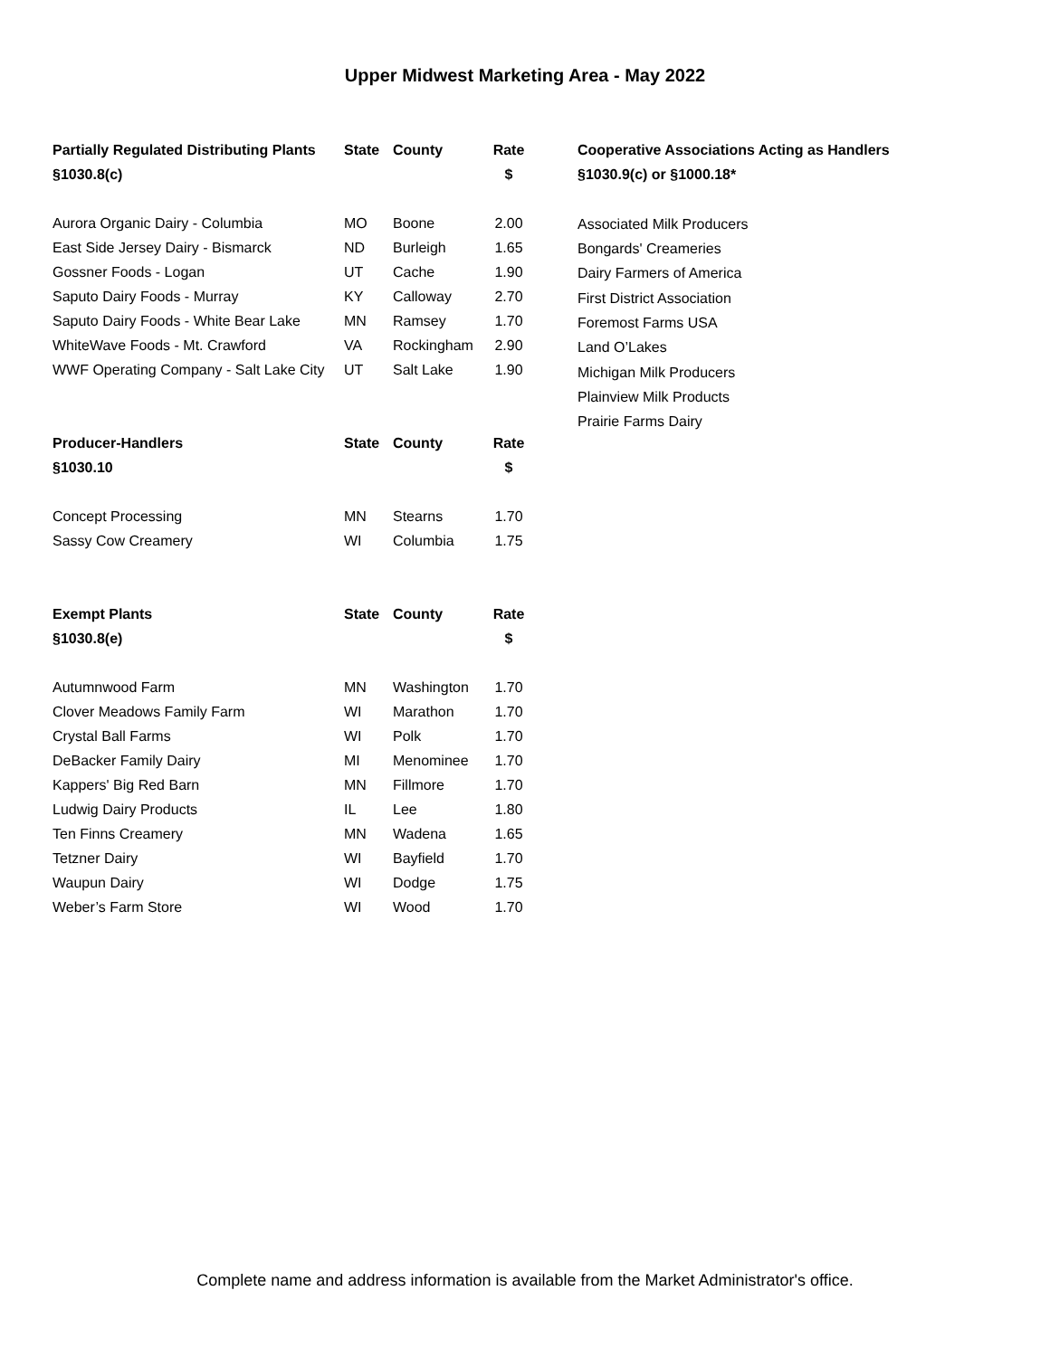Upper Midwest Marketing Area - May 2022
| Partially Regulated Distributing Plants | State | County | Rate |
| --- | --- | --- | --- |
| §1030.8(c) | | | $ |
| Aurora Organic Dairy - Columbia | MO | Boone | 2.00 |
| East Side Jersey Dairy - Bismarck | ND | Burleigh | 1.65 |
| Gossner Foods - Logan | UT | Cache | 1.90 |
| Saputo Dairy Foods - Murray | KY | Calloway | 2.70 |
| Saputo Dairy Foods - White Bear Lake | MN | Ramsey | 1.70 |
| WhiteWave Foods - Mt. Crawford | VA | Rockingham | 2.90 |
| WWF Operating Company - Salt Lake City | UT | Salt Lake | 1.90 |
| Producer-Handlers | State | County | Rate |
| §1030.10 | | | $ |
| Concept Processing | MN | Stearns | 1.70 |
| Sassy Cow Creamery | WI | Columbia | 1.75 |
| Exempt Plants | State | County | Rate |
| §1030.8(e) | | | $ |
| Autumnwood Farm | MN | Washington | 1.70 |
| Clover Meadows Family Farm | WI | Marathon | 1.70 |
| Crystal Ball Farms | WI | Polk | 1.70 |
| DeBacker Family Dairy | MI | Menominee | 1.70 |
| Kappers' Big Red Barn | MN | Fillmore | 1.70 |
| Ludwig Dairy Products | IL | Lee | 1.80 |
| Ten Finns Creamery | MN | Wadena | 1.65 |
| Tetzner Dairy | WI | Bayfield | 1.70 |
| Waupun Dairy | WI | Dodge | 1.75 |
| Weber’s Farm Store | WI | Wood | 1.70 |
Cooperative Associations Acting as Handlers
§1030.9(c) or §1000.18*
Associated Milk Producers
Bongards' Creameries
Dairy Farmers of America
First District Association
Foremost Farms USA
Land O’Lakes
Michigan Milk Producers
Plainview Milk Products
Prairie Farms Dairy
Complete name and address information is available from the Market Administrator's office.